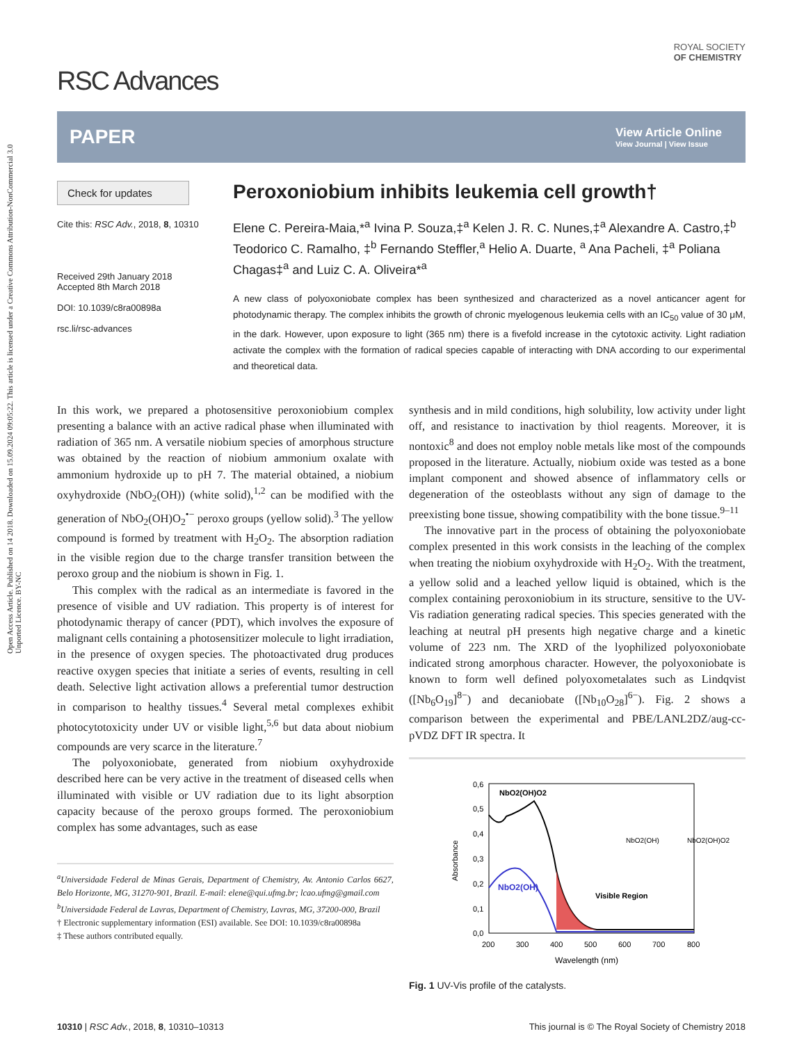Open Access Article. Published on 14 2018. Downloaded on 15.09.2024 09:05:22. This article is licensed under a Creative Commons Attribution-NonCommercial 3.0 Unported Licence. BY-NC
RSC Advances
ROYAL SOCIETY
OF CHEMISTRY
PAPER
View Article Online
View Journal | View Issue
Check for updates
Cite this: RSC Adv., 2018, 8, 10310
Received 29th January 2018
Accepted 8th March 2018
DOI: 10.1039/c8ra00898a
rsc.li/rsc-advances
Peroxoniobium inhibits leukemia cell growth†
Elene C. Pereira-Maia,*<sup>a</sup> Ivina P. Souza,‡<sup>a</sup> Kelen J. R. C. Nunes,‡<sup>a</sup> Alexandre A. Castro,‡<sup>b</sup> Teodorico C. Ramalho, ‡<sup>b</sup> Fernando Steffler,<sup>a</sup> Helio A. Duarte, <sup>a</sup> Ana Pacheli, ‡<sup>a</sup> Poliana Chagas‡<sup>a</sup> and Luiz C. A. Oliveira*<sup>a</sup>
A new class of polyoxoniobate complex has been synthesized and characterized as a novel anticancer agent for photodynamic therapy. The complex inhibits the growth of chronic myelogenous leukemia cells with an IC<sub>50</sub> value of 30 μM, in the dark. However, upon exposure to light (365 nm) there is a fivefold increase in the cytotoxic activity. Light radiation activate the complex with the formation of radical species capable of interacting with DNA according to our experimental and theoretical data.
In this work, we prepared a photosensitive peroxoniobium complex presenting a balance with an active radical phase when illuminated with radiation of 365 nm. A versatile niobium species of amorphous structure was obtained by the reaction of niobium ammonium oxalate with ammonium hydroxide up to pH 7. The material obtained, a niobium oxyhydroxide (NbO<sub>2</sub>(OH)) (white solid),<sup>1,2</sup> can be modified with the generation of NbO<sub>2</sub>(OH)O<sub>2</sub><sup>•−</sup> peroxo groups (yellow solid).<sup>3</sup> The yellow compound is formed by treatment with H<sub>2</sub>O<sub>2</sub>. The absorption radiation in the visible region due to the charge transfer transition between the peroxo group and the niobium is shown in Fig. 1.
This complex with the radical as an intermediate is favored in the presence of visible and UV radiation. This property is of interest for photodynamic therapy of cancer (PDT), which involves the exposure of malignant cells containing a photosensitizer molecule to light irradiation, in the presence of oxygen species. The photoactivated drug produces reactive oxygen species that initiate a series of events, resulting in cell death. Selective light activation allows a preferential tumor destruction in comparison to healthy tissues.<sup>4</sup> Several metal complexes exhibit photocytotoxicity under UV or visible light,<sup>5,6</sup> but data about niobium compounds are very scarce in the literature.<sup>7</sup>
The polyoxoniobate, generated from niobium oxyhydroxide described here can be very active in the treatment of diseased cells when illuminated with visible or UV radiation due to its light absorption capacity because of the peroxo groups formed. The peroxoniobium complex has some advantages, such as ease
<sup>a</sup> Universidade Federal de Minas Gerais, Department of Chemistry, Av. Antonio Carlos 6627, Belo Horizonte, MG, 31270-901, Brazil. E-mail: elene@qui.ufmg.br; lcao.ufmg@gmail.com
<sup>b</sup> Universidade Federal de Lavras, Department of Chemistry, Lavras, MG, 37200-000, Brazil
† Electronic supplementary information (ESI) available. See DOI: 10.1039/c8ra00898a
‡ These authors contributed equally.
synthesis and in mild conditions, high solubility, low activity under light off, and resistance to inactivation by thiol reagents. Moreover, it is nontoxic<sup>8</sup> and does not employ noble metals like most of the compounds proposed in the literature. Actually, niobium oxide was tested as a bone implant component and showed absence of inflammatory cells or degeneration of the osteoblasts without any sign of damage to the preexisting bone tissue, showing compatibility with the bone tissue.<sup>9–11</sup>
The innovative part in the process of obtaining the polyoxoniobate complex presented in this work consists in the leaching of the complex when treating the niobium oxyhydroxide with H<sub>2</sub>O<sub>2</sub>. With the treatment, a yellow solid and a leached yellow liquid is obtained, which is the complex containing peroxoniobium in its structure, sensitive to the UV-Vis radiation generating radical species. This species generated with the leaching at neutral pH presents high negative charge and a kinetic volume of 223 nm. The XRD of the lyophilized polyoxoniobate indicated strong amorphous character. However, the polyoxoniobate is known to form well defined polyoxometalates such as Lindqvist ([Nb<sub>6</sub>O<sub>19</sub>]<sup>8−</sup>) and decaniobate ([Nb<sub>10</sub>O<sub>28</sub>]<sup>6−</sup>). Fig. 2 shows a comparison between the experimental and PBE/LANL2DZ/aug-cc-pVDZ DFT IR spectra. It
0,6
0,5
0,4
0,3
0,2
0,1
0,0
200
300
400
500
600
700
800
Wavelength (nm)
Absorbance
NbO2(OH)O2
NbO2(OH)
Visible Region
NbO2(OH)
NbO2(OH)O2
Fig. 1 UV-Vis profile of the catalysts.
10310 | RSC Adv., 2018, 8, 10310–10313 This journal is © The Royal Society of Chemistry 2018